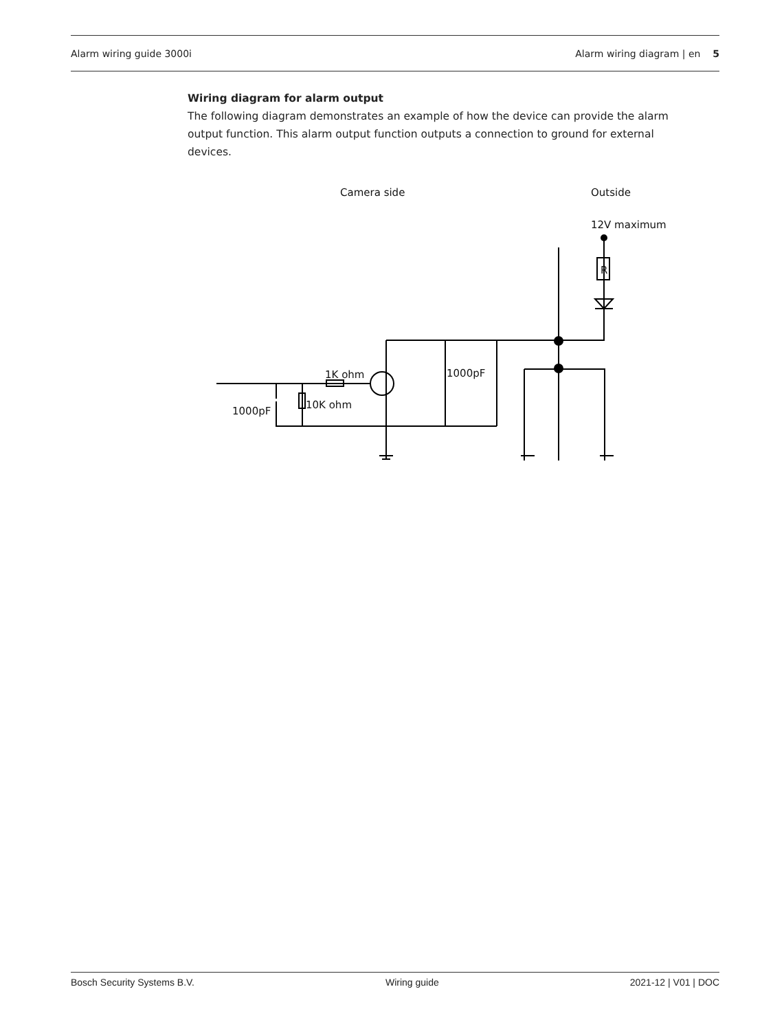Alarm wiring guide 3000i Alarm wiring diagram | en 5
Wiring diagram for alarm output
The following diagram demonstrates an example of how the device can provide the alarm output function. This alarm output function outputs a connection to ground for external devices.
Camera side
Outside
12V maximum
1K ohm
10K ohm
1000pF
1000pF
R
Bosch Security Systems B.V. Wiring guide 2021-12 | V01 | DOC